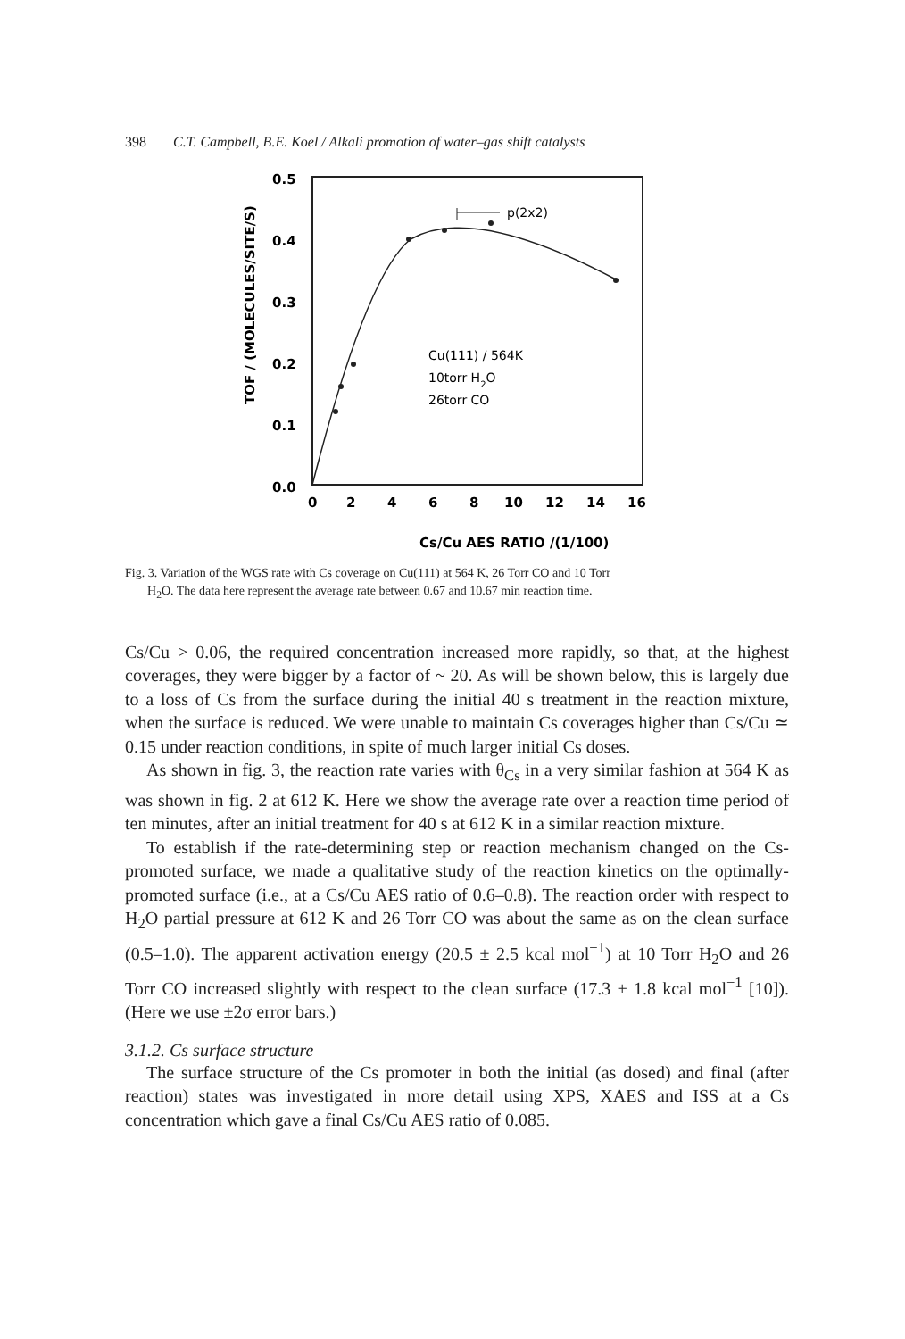398 C.T. Campbell, B.E. Koel / Alkali promotion of water–gas shift catalysts
TOF / (MOLECULES/SITE/S)
0.5
0.4
0.3
0.2
0.1
0.0
0
2
4
6
8
10
12
14
16
Cs/Cu AES RATIO /(1/100)
p(2x2)
Cu(111) / 564K
10torr H2O
26torr CO
Fig. 3. Variation of the WGS rate with Cs coverage on Cu(111) at 564 K, 26 Torr CO and 10 Torr
H<sub>2</sub>O. The data here represent the average rate between 0.67 and 10.67 min reaction time.
Cs/Cu > 0.06, the required concentration increased more rapidly, so that, at the highest coverages, they were bigger by a factor of ~ 20. As will be shown below, this is largely due to a loss of Cs from the surface during the initial 40 s treatment in the reaction mixture, when the surface is reduced. We were unable to maintain Cs coverages higher than Cs/Cu ≃ 0.15 under reaction conditions, in spite of much larger initial Cs doses.
As shown in fig. 3, the reaction rate varies with θ<sub>Cs</sub> in a very similar fashion at 564 K as was shown in fig. 2 at 612 K. Here we show the average rate over a reaction time period of ten minutes, after an initial treatment for 40 s at 612 K in a similar reaction mixture.
To establish if the rate-determining step or reaction mechanism changed on the Cs-promoted surface, we made a qualitative study of the reaction kinetics on the optimally-promoted surface (i.e., at a Cs/Cu AES ratio of 0.6–0.8). The reaction order with respect to H<sub>2</sub>O partial pressure at 612 K and 26 Torr CO was about the same as on the clean surface (0.5–1.0). The apparent activation energy (20.5 ± 2.5 kcal mol<sup>−1</sup>) at 10 Torr H<sub>2</sub>O and 26 Torr CO increased slightly with respect to the clean surface (17.3 ± 1.8 kcal mol<sup>−1</sup> [10]). (Here we use ±2σ error bars.)
3.1.2. Cs surface structure
The surface structure of the Cs promoter in both the initial (as dosed) and final (after reaction) states was investigated in more detail using XPS, XAES and ISS at a Cs concentration which gave a final Cs/Cu AES ratio of 0.085.